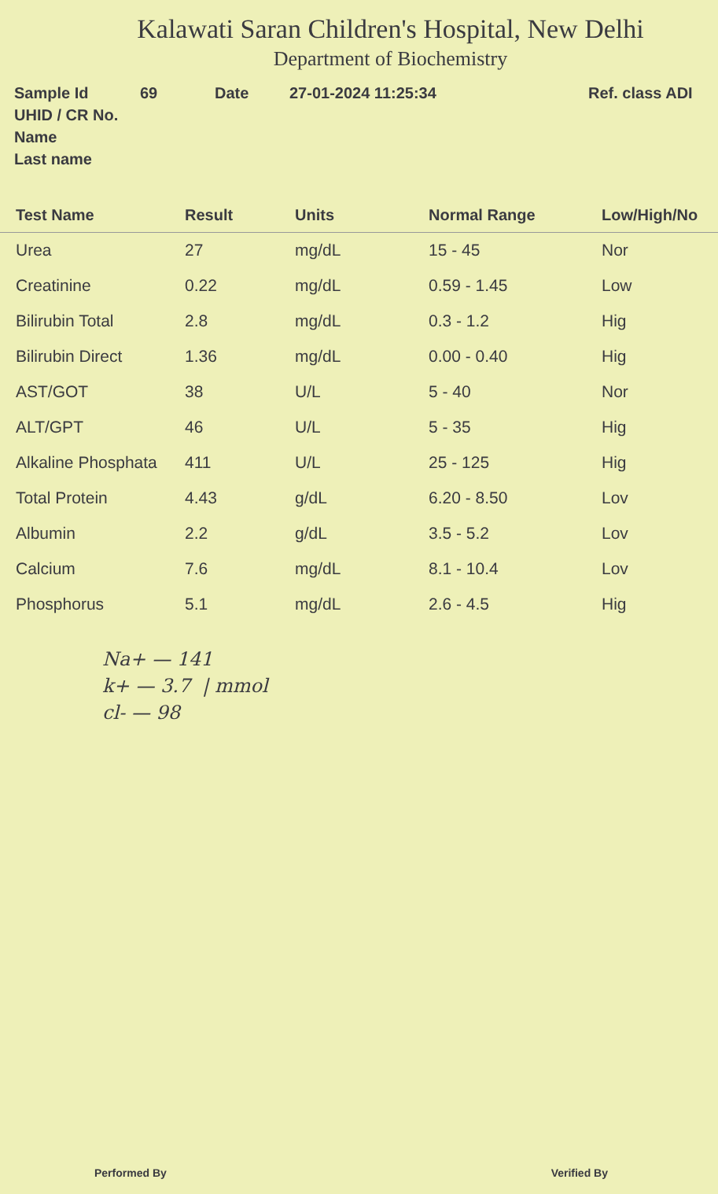Kalawati Saran Children's Hospital, New Delhi
Department of Biochemistry
Sample Id 69 Date 27-01-2024 11:25:34 Ref. class ADI
UHID / CR No.
Name
Last name
| Test Name | Result | Units | Normal Range | Low/High/No |
| --- | --- | --- | --- | --- |
| Urea | 27 | mg/dL | 15 - 45 | Nor |
| Creatinine | 0.22 | mg/dL | 0.59 - 1.45 | Low |
| Bilirubin Total | 2.8 | mg/dL | 0.3 - 1.2 | Hig |
| Bilirubin Direct | 1.36 | mg/dL | 0.00 - 0.40 | Hig |
| AST/GOT | 38 | U/L | 5 - 40 | Nor |
| ALT/GPT | 46 | U/L | 5 - 35 | Hig |
| Alkaline Phosphata | 411 | U/L | 25 - 125 | Hig |
| Total Protein | 4.43 | g/dL | 6.20 - 8.50 | Lov |
| Albumin | 2.2 | g/dL | 3.5 - 5.2 | Lov |
| Calcium | 7.6 | mg/dL | 8.1 - 10.4 | Lov |
| Phosphorus | 5.1 | mg/dL | 2.6 - 4.5 | Hig |
Na+ — 141
k+ — 3.7 | mmol
cl- — 98
Performed By Verified By